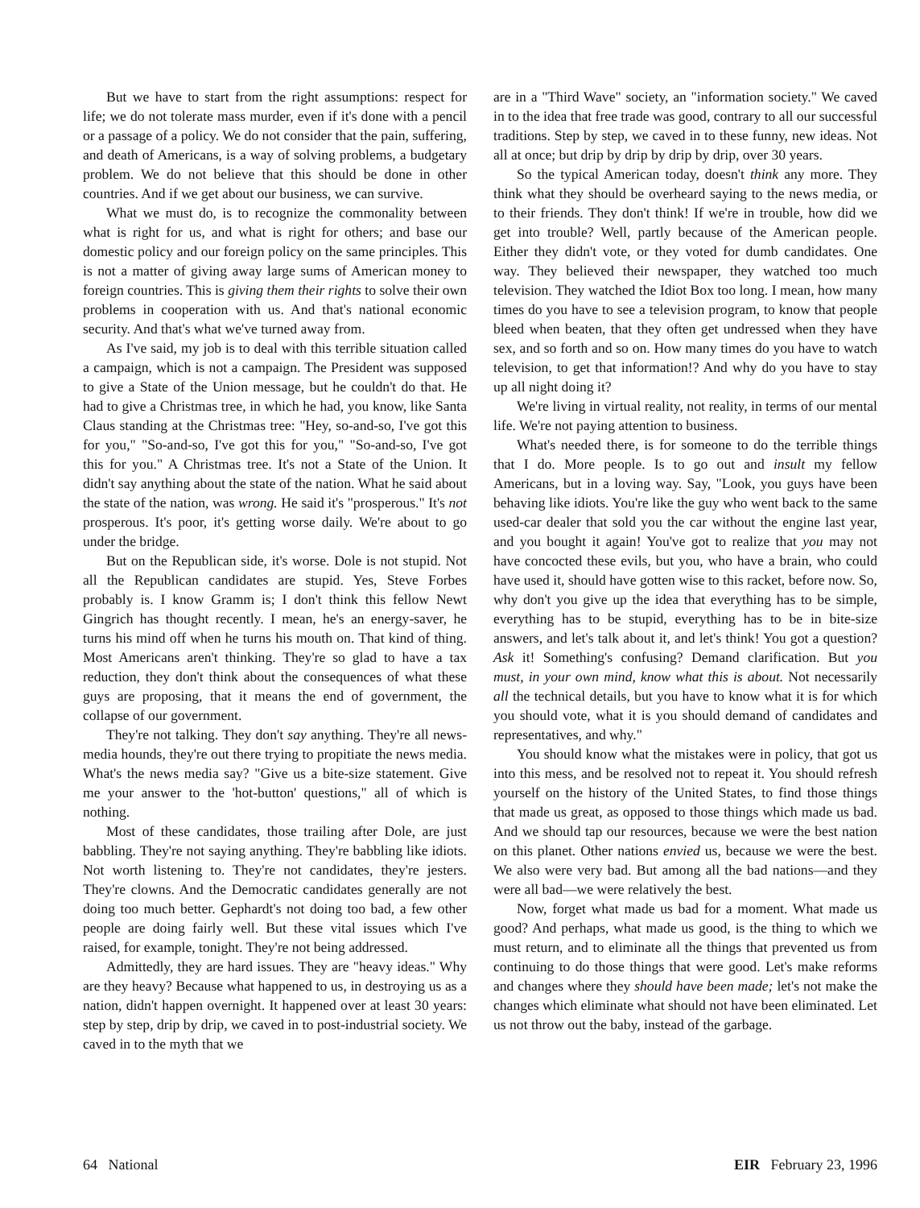But we have to start from the right assumptions: respect for life; we do not tolerate mass murder, even if it's done with a pencil or a passage of a policy. We do not consider that the pain, suffering, and death of Americans, is a way of solving problems, a budgetary problem. We do not believe that this should be done in other countries. And if we get about our business, we can survive.
What we must do, is to recognize the commonality between what is right for us, and what is right for others; and base our domestic policy and our foreign policy on the same principles. This is not a matter of giving away large sums of American money to foreign countries. This is giving them their rights to solve their own problems in cooperation with us. And that's national economic security. And that's what we've turned away from.
As I've said, my job is to deal with this terrible situation called a campaign, which is not a campaign. The President was supposed to give a State of the Union message, but he couldn't do that. He had to give a Christmas tree, in which he had, you know, like Santa Claus standing at the Christmas tree: "Hey, so-and-so, I've got this for you," "So-and-so, I've got this for you," "So-and-so, I've got this for you." A Christmas tree. It's not a State of the Union. It didn't say anything about the state of the nation. What he said about the state of the nation, was wrong. He said it's "prosperous." It's not prosperous. It's poor, it's getting worse daily. We're about to go under the bridge.
But on the Republican side, it's worse. Dole is not stupid. Not all the Republican candidates are stupid. Yes, Steve Forbes probably is. I know Gramm is; I don't think this fellow Newt Gingrich has thought recently. I mean, he's an energy-saver, he turns his mind off when he turns his mouth on. That kind of thing. Most Americans aren't thinking. They're so glad to have a tax reduction, they don't think about the consequences of what these guys are proposing, that it means the end of government, the collapse of our government.
They're not talking. They don't say anything. They're all news-media hounds, they're out there trying to propitiate the news media. What's the news media say? "Give us a bite-size statement. Give me your answer to the 'hot-button' questions," all of which is nothing.
Most of these candidates, those trailing after Dole, are just babbling. They're not saying anything. They're babbling like idiots. Not worth listening to. They're not candidates, they're jesters. They're clowns. And the Democratic candidates generally are not doing too much better. Gephardt's not doing too bad, a few other people are doing fairly well. But these vital issues which I've raised, for example, tonight. They're not being addressed.
Admittedly, they are hard issues. They are "heavy ideas." Why are they heavy? Because what happened to us, in destroying us as a nation, didn't happen overnight. It happened over at least 30 years: step by step, drip by drip, we caved in to post-industrial society. We caved in to the myth that we
are in a "Third Wave" society, an "information society." We caved in to the idea that free trade was good, contrary to all our successful traditions. Step by step, we caved in to these funny, new ideas. Not all at once; but drip by drip by drip by drip, over 30 years.
So the typical American today, doesn't think any more. They think what they should be overheard saying to the news media, or to their friends. They don't think! If we're in trouble, how did we get into trouble? Well, partly because of the American people. Either they didn't vote, or they voted for dumb candidates. One way. They believed their newspaper, they watched too much television. They watched the Idiot Box too long. I mean, how many times do you have to see a television program, to know that people bleed when beaten, that they often get undressed when they have sex, and so forth and so on. How many times do you have to watch television, to get that information!? And why do you have to stay up all night doing it?
We're living in virtual reality, not reality, in terms of our mental life. We're not paying attention to business.
What's needed there, is for someone to do the terrible things that I do. More people. Is to go out and insult my fellow Americans, but in a loving way. Say, "Look, you guys have been behaving like idiots. You're like the guy who went back to the same used-car dealer that sold you the car without the engine last year, and you bought it again! You've got to realize that you may not have concocted these evils, but you, who have a brain, who could have used it, should have gotten wise to this racket, before now. So, why don't you give up the idea that everything has to be simple, everything has to be stupid, everything has to be in bite-size answers, and let's talk about it, and let's think! You got a question? Ask it! Something's confusing? Demand clarification. But you must, in your own mind, know what this is about. Not necessarily all the technical details, but you have to know what it is for which you should vote, what it is you should demand of candidates and representatives, and why."
You should know what the mistakes were in policy, that got us into this mess, and be resolved not to repeat it. You should refresh yourself on the history of the United States, to find those things that made us great, as opposed to those things which made us bad. And we should tap our resources, because we were the best nation on this planet. Other nations envied us, because we were the best. We also were very bad. But among all the bad nations—and they were all bad—we were relatively the best.
Now, forget what made us bad for a moment. What made us good? And perhaps, what made us good, is the thing to which we must return, and to eliminate all the things that prevented us from continuing to do those things that were good. Let's make reforms and changes where they should have been made; let's not make the changes which eliminate what should not have been eliminated. Let us not throw out the baby, instead of the garbage.
64 National EIR February 23, 1996